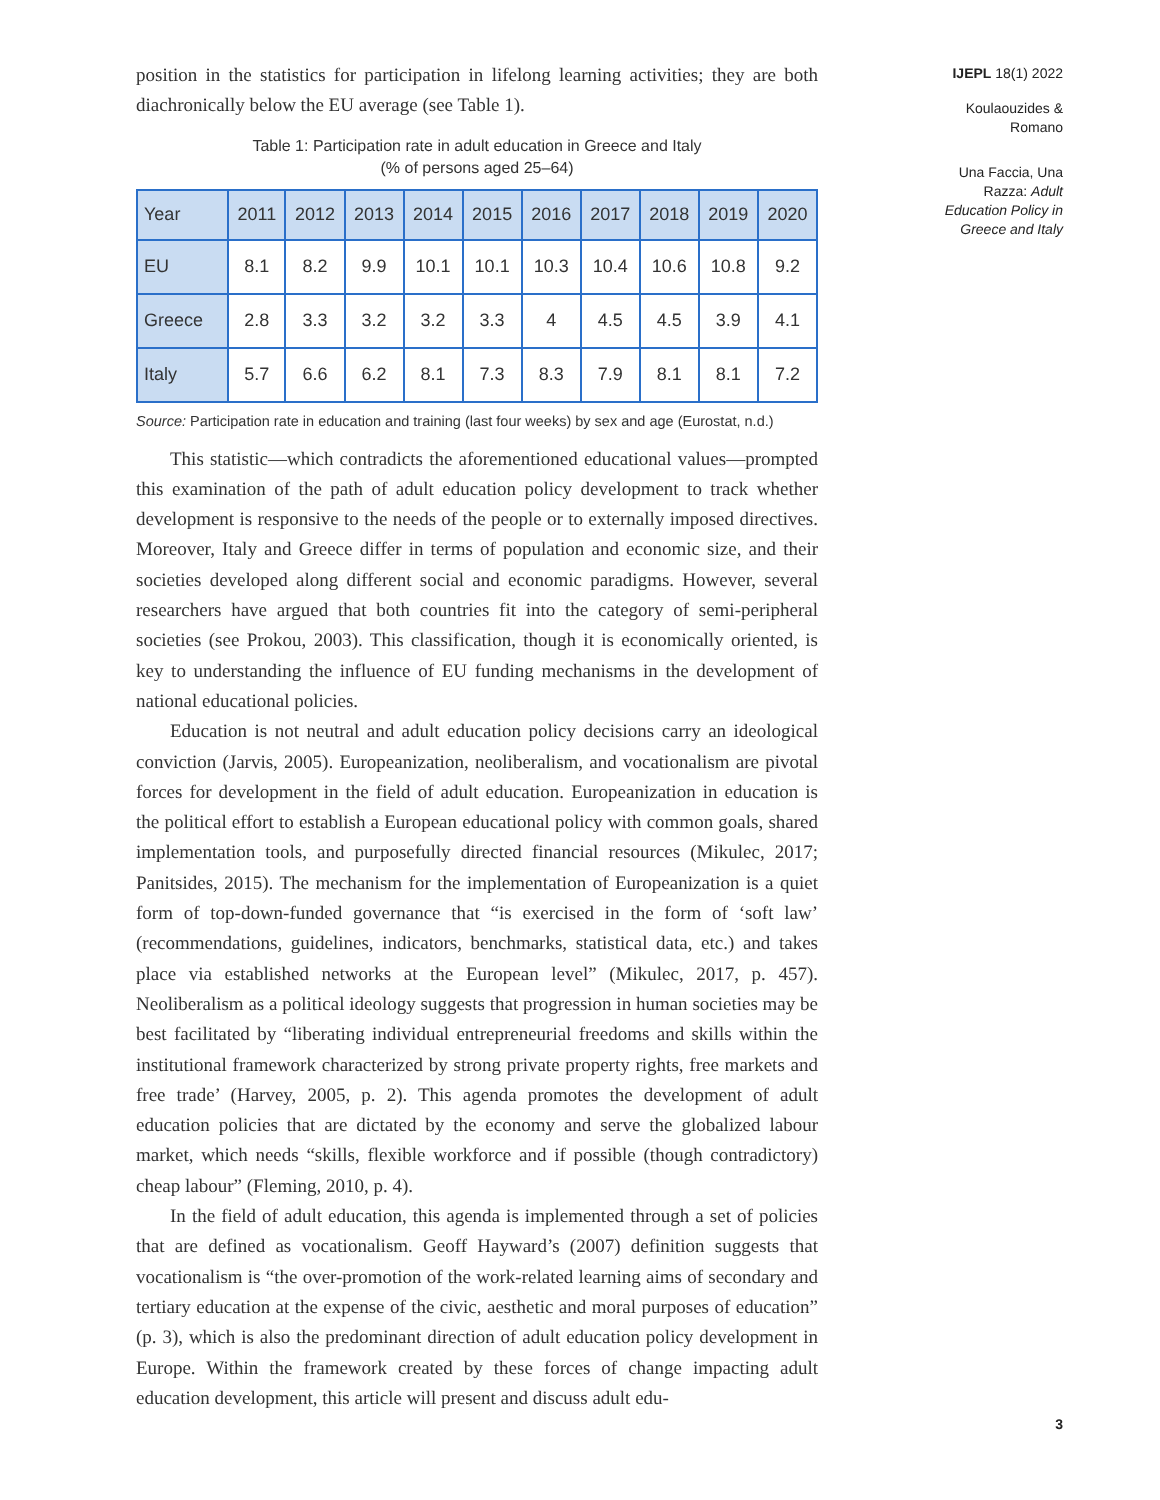position in the statistics for participation in lifelong learning activities; they are both diachronically below the EU average (see Table 1).
Table 1: Participation rate in adult education in Greece and Italy
(% of persons aged 25–64)
| Year | 2011 | 2012 | 2013 | 2014 | 2015 | 2016 | 2017 | 2018 | 2019 | 2020 |
| --- | --- | --- | --- | --- | --- | --- | --- | --- | --- | --- |
| EU | 8.1 | 8.2 | 9.9 | 10.1 | 10.1 | 10.3 | 10.4 | 10.6 | 10.8 | 9.2 |
| Greece | 2.8 | 3.3 | 3.2 | 3.2 | 3.3 | 4 | 4.5 | 4.5 | 3.9 | 4.1 |
| Italy | 5.7 | 6.6 | 6.2 | 8.1 | 7.3 | 8.3 | 7.9 | 8.1 | 8.1 | 7.2 |
Source: Participation rate in education and training (last four weeks) by sex and age (Eurostat, n.d.)
This statistic—which contradicts the aforementioned educational values—prompted this examination of the path of adult education policy development to track whether development is responsive to the needs of the people or to externally imposed directives. Moreover, Italy and Greece differ in terms of population and economic size, and their societies developed along different social and economic paradigms. However, several researchers have argued that both countries fit into the category of semi-peripheral societies (see Prokou, 2003). This classification, though it is economically oriented, is key to understanding the influence of EU funding mechanisms in the development of national educational policies.
Education is not neutral and adult education policy decisions carry an ideological conviction (Jarvis, 2005). Europeanization, neoliberalism, and vocationalism are pivotal forces for development in the field of adult education. Europeanization in education is the political effort to establish a European educational policy with common goals, shared implementation tools, and purposefully directed financial resources (Mikulec, 2017; Panitsides, 2015). The mechanism for the implementation of Europeanization is a quiet form of top-down-funded governance that “is exercised in the form of ‘soft law’ (recommendations, guidelines, indicators, benchmarks, statistical data, etc.) and takes place via established networks at the European level” (Mikulec, 2017, p. 457). Neoliberalism as a political ideology suggests that progression in human societies may be best facilitated by “liberating individual entrepreneurial freedoms and skills within the institutional framework characterized by strong private property rights, free markets and free trade’ (Harvey, 2005, p. 2). This agenda promotes the development of adult education policies that are dictated by the economy and serve the globalized labour market, which needs “skills, flexible workforce and if possible (though contradictory) cheap labour” (Fleming, 2010, p. 4).
In the field of adult education, this agenda is implemented through a set of policies that are defined as vocationalism. Geoff Hayward’s (2007) definition suggests that vocationalism is “the over-promotion of the work-related learning aims of secondary and tertiary education at the expense of the civic, aesthetic and moral purposes of education” (p. 3), which is also the predominant direction of adult education policy development in Europe. Within the framework created by these forces of change impacting adult education development, this article will present and discuss adult edu-
IJEPL 18(1) 2022
Koulaouzides &
Romano
Una Faccia, Una
Razza: Adult
Education Policy in
Greece and Italy
3